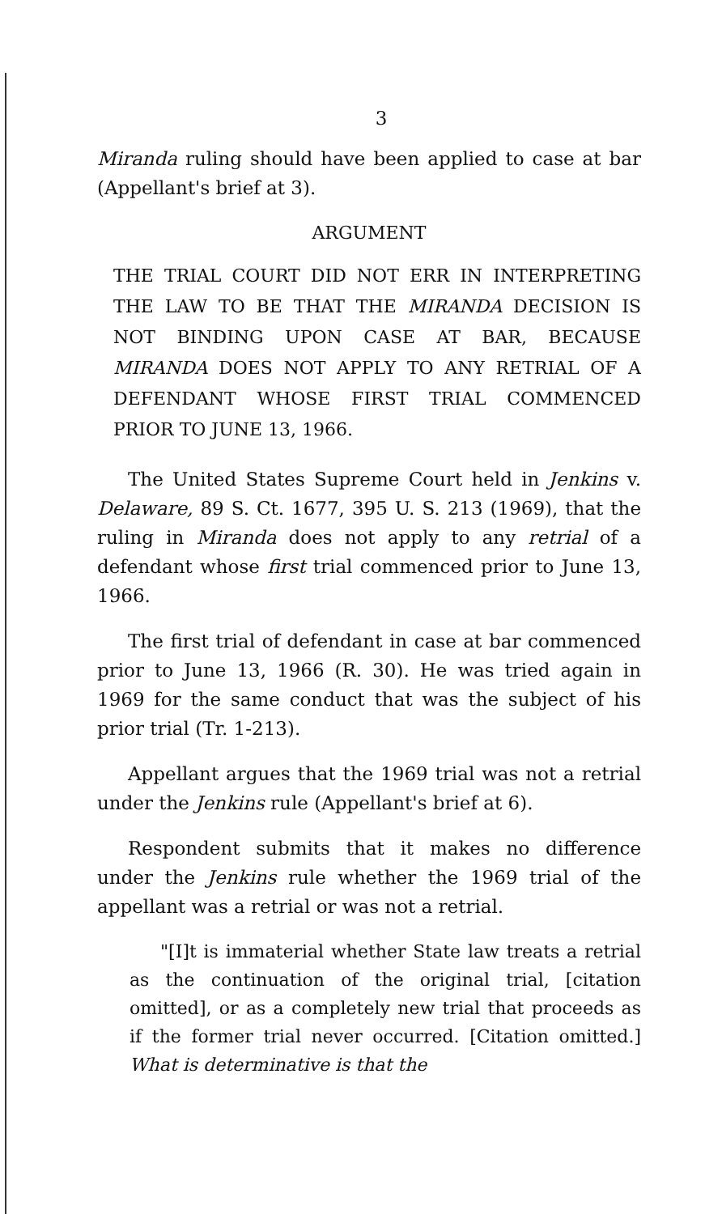3
Miranda ruling should have been applied to case at bar (Appellant's brief at 3).
ARGUMENT
THE TRIAL COURT DID NOT ERR IN INTERPRETING THE LAW TO BE THAT THE MIRANDA DECISION IS NOT BINDING UPON CASE AT BAR, BECAUSE MIRANDA DOES NOT APPLY TO ANY RETRIAL OF A DEFENDANT WHOSE FIRST TRIAL COMMENCED PRIOR TO JUNE 13, 1966.
The United States Supreme Court held in Jenkins v. Delaware, 89 S. Ct. 1677, 395 U. S. 213 (1969), that the ruling in Miranda does not apply to any retrial of a defendant whose first trial commenced prior to June 13, 1966.
The first trial of defendant in case at bar commenced prior to June 13, 1966 (R. 30). He was tried again in 1969 for the same conduct that was the subject of his prior trial (Tr. 1-213).
Appellant argues that the 1969 trial was not a retrial under the Jenkins rule (Appellant's brief at 6).
Respondent submits that it makes no difference under the Jenkins rule whether the 1969 trial of the appellant was a retrial or was not a retrial.
"[I]t is immaterial whether State law treats a retrial as the continuation of the original trial, [citation omitted], or as a completely new trial that proceeds as if the former trial never occurred. [Citation omitted.] What is determinative is that the